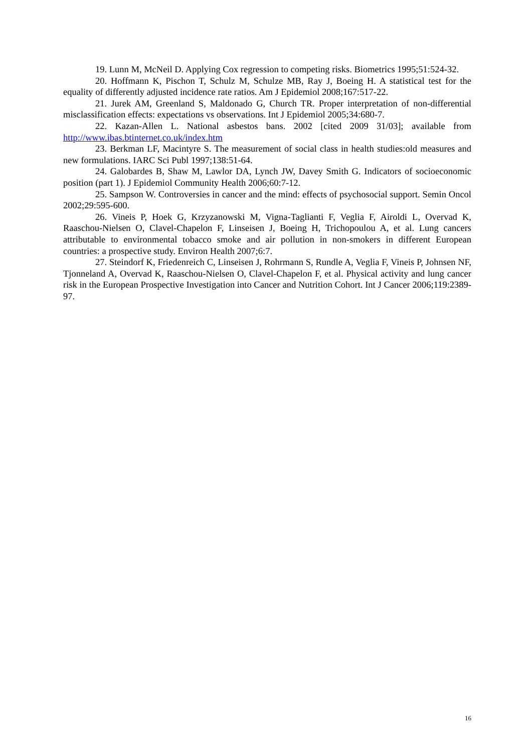19. Lunn M, McNeil D. Applying Cox regression to competing risks. Biometrics 1995;51:524-32.
20. Hoffmann K, Pischon T, Schulz M, Schulze MB, Ray J, Boeing H. A statistical test for the equality of differently adjusted incidence rate ratios. Am J Epidemiol 2008;167:517-22.
21. Jurek AM, Greenland S, Maldonado G, Church TR. Proper interpretation of non-differential misclassification effects: expectations vs observations. Int J Epidemiol 2005;34:680-7.
22. Kazan-Allen L. National asbestos bans. 2002 [cited 2009 31/03]; available from http://www.ibas.btinternet.co.uk/index.htm
23. Berkman LF, Macintyre S. The measurement of social class in health studies:old measures and new formulations. IARC Sci Publ 1997;138:51-64.
24. Galobardes B, Shaw M, Lawlor DA, Lynch JW, Davey Smith G. Indicators of socioeconomic position (part 1). J Epidemiol Community Health 2006;60:7-12.
25. Sampson W. Controversies in cancer and the mind: effects of psychosocial support. Semin Oncol 2002;29:595-600.
26. Vineis P, Hoek G, Krzyzanowski M, Vigna-Taglianti F, Veglia F, Airoldi L, Overvad K, Raaschou-Nielsen O, Clavel-Chapelon F, Linseisen J, Boeing H, Trichopoulou A, et al. Lung cancers attributable to environmental tobacco smoke and air pollution in non-smokers in different European countries: a prospective study. Environ Health 2007;6:7.
27. Steindorf K, Friedenreich C, Linseisen J, Rohrmann S, Rundle A, Veglia F, Vineis P, Johnsen NF, Tjonneland A, Overvad K, Raaschou-Nielsen O, Clavel-Chapelon F, et al. Physical activity and lung cancer risk in the European Prospective Investigation into Cancer and Nutrition Cohort. Int J Cancer 2006;119:2389-97.
16